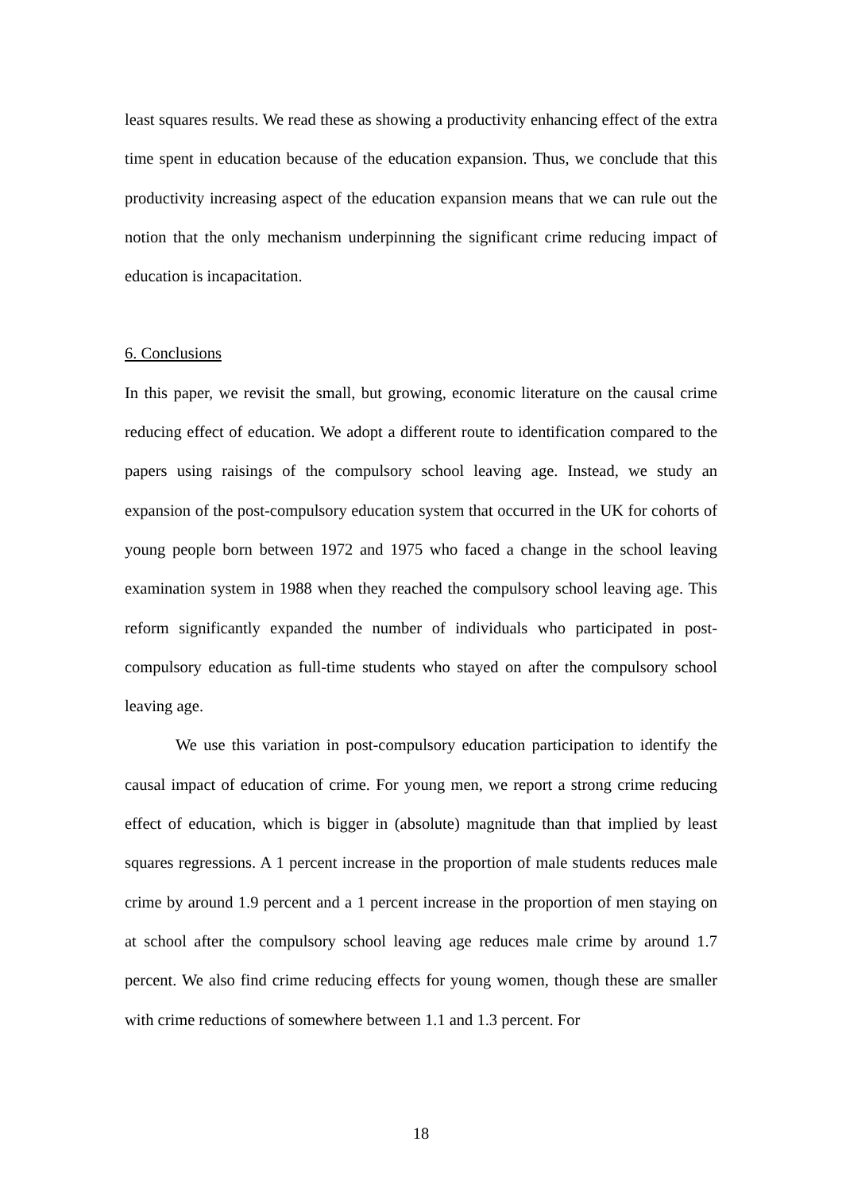least squares results. We read these as showing a productivity enhancing effect of the extra time spent in education because of the education expansion. Thus, we conclude that this productivity increasing aspect of the education expansion means that we can rule out the notion that the only mechanism underpinning the significant crime reducing impact of education is incapacitation.
6. Conclusions
In this paper, we revisit the small, but growing, economic literature on the causal crime reducing effect of education. We adopt a different route to identification compared to the papers using raisings of the compulsory school leaving age. Instead, we study an expansion of the post-compulsory education system that occurred in the UK for cohorts of young people born between 1972 and 1975 who faced a change in the school leaving examination system in 1988 when they reached the compulsory school leaving age. This reform significantly expanded the number of individuals who participated in post-compulsory education as full-time students who stayed on after the compulsory school leaving age.
We use this variation in post-compulsory education participation to identify the causal impact of education of crime. For young men, we report a strong crime reducing effect of education, which is bigger in (absolute) magnitude than that implied by least squares regressions. A 1 percent increase in the proportion of male students reduces male crime by around 1.9 percent and a 1 percent increase in the proportion of men staying on at school after the compulsory school leaving age reduces male crime by around 1.7 percent. We also find crime reducing effects for young women, though these are smaller with crime reductions of somewhere between 1.1 and 1.3 percent. For
18